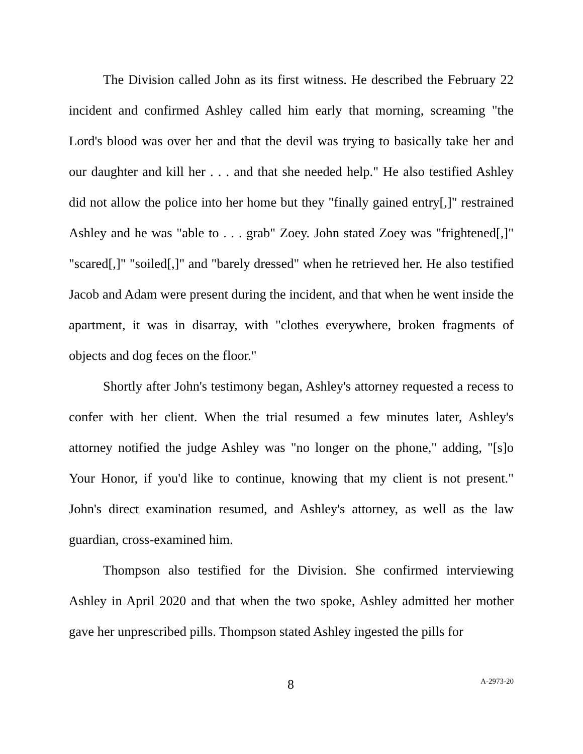The Division called John as its first witness. He described the February 22 incident and confirmed Ashley called him early that morning, screaming "the Lord's blood was over her and that the devil was trying to basically take her and our daughter and kill her . . . and that she needed help." He also testified Ashley did not allow the police into her home but they "finally gained entry[,]" restrained Ashley and he was "able to . . . grab" Zoey. John stated Zoey was "frightened[,]" "scared[,]" "soiled[,]" and "barely dressed" when he retrieved her. He also testified Jacob and Adam were present during the incident, and that when he went inside the apartment, it was in disarray, with "clothes everywhere, broken fragments of objects and dog feces on the floor."
Shortly after John's testimony began, Ashley's attorney requested a recess to confer with her client. When the trial resumed a few minutes later, Ashley's attorney notified the judge Ashley was "no longer on the phone," adding, "[s]o Your Honor, if you'd like to continue, knowing that my client is not present." John's direct examination resumed, and Ashley's attorney, as well as the law guardian, cross-examined him.
Thompson also testified for the Division. She confirmed interviewing Ashley in April 2020 and that when the two spoke, Ashley admitted her mother gave her unprescribed pills. Thompson stated Ashley ingested the pills for
8 A-2973-20